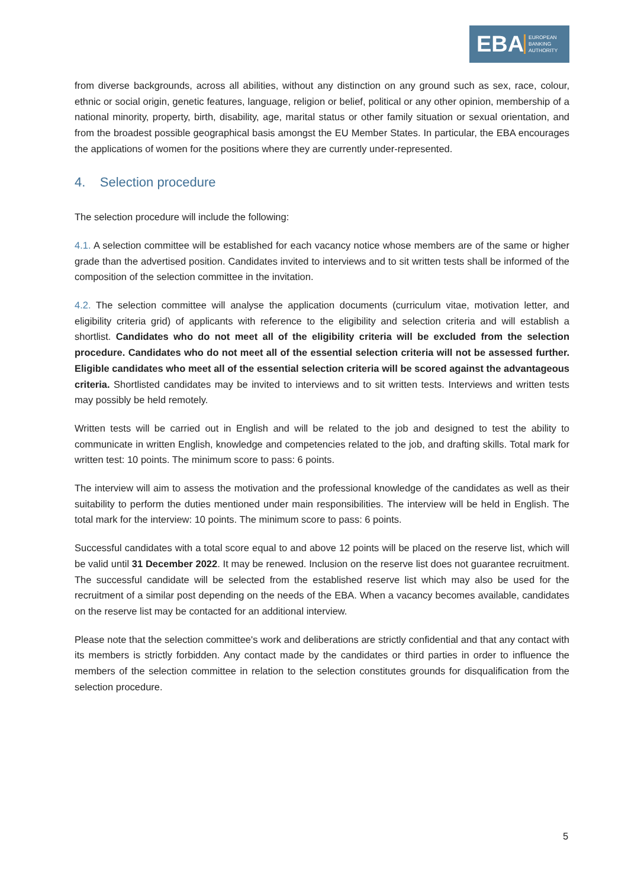EBA EUROPEAN
BANKING
AUTHORITY
from diverse backgrounds, across all abilities, without any distinction on any ground such as sex, race, colour, ethnic or social origin, genetic features, language, religion or belief, political or any other opinion, membership of a national minority, property, birth, disability, age, marital status or other family situation or sexual orientation, and from the broadest possible geographical basis amongst the EU Member States. In particular, the EBA encourages the applications of women for the positions where they are currently under-represented.
4. Selection procedure
The selection procedure will include the following:
4.1. A selection committee will be established for each vacancy notice whose members are of the same or higher grade than the advertised position. Candidates invited to interviews and to sit written tests shall be informed of the composition of the selection committee in the invitation.
4.2. The selection committee will analyse the application documents (curriculum vitae, motivation letter, and eligibility criteria grid) of applicants with reference to the eligibility and selection criteria and will establish a shortlist. Candidates who do not meet all of the eligibility criteria will be excluded from the selection procedure. Candidates who do not meet all of the essential selection criteria will not be assessed further. Eligible candidates who meet all of the essential selection criteria will be scored against the advantageous criteria. Shortlisted candidates may be invited to interviews and to sit written tests. Interviews and written tests may possibly be held remotely.
Written tests will be carried out in English and will be related to the job and designed to test the ability to communicate in written English, knowledge and competencies related to the job, and drafting skills. Total mark for written test: 10 points. The minimum score to pass: 6 points.
The interview will aim to assess the motivation and the professional knowledge of the candidates as well as their suitability to perform the duties mentioned under main responsibilities. The interview will be held in English. The total mark for the interview: 10 points. The minimum score to pass: 6 points.
Successful candidates with a total score equal to and above 12 points will be placed on the reserve list, which will be valid until 31 December 2022. It may be renewed. Inclusion on the reserve list does not guarantee recruitment. The successful candidate will be selected from the established reserve list which may also be used for the recruitment of a similar post depending on the needs of the EBA. When a vacancy becomes available, candidates on the reserve list may be contacted for an additional interview.
Please note that the selection committee's work and deliberations are strictly confidential and that any contact with its members is strictly forbidden. Any contact made by the candidates or third parties in order to influence the members of the selection committee in relation to the selection constitutes grounds for disqualification from the selection procedure.
5